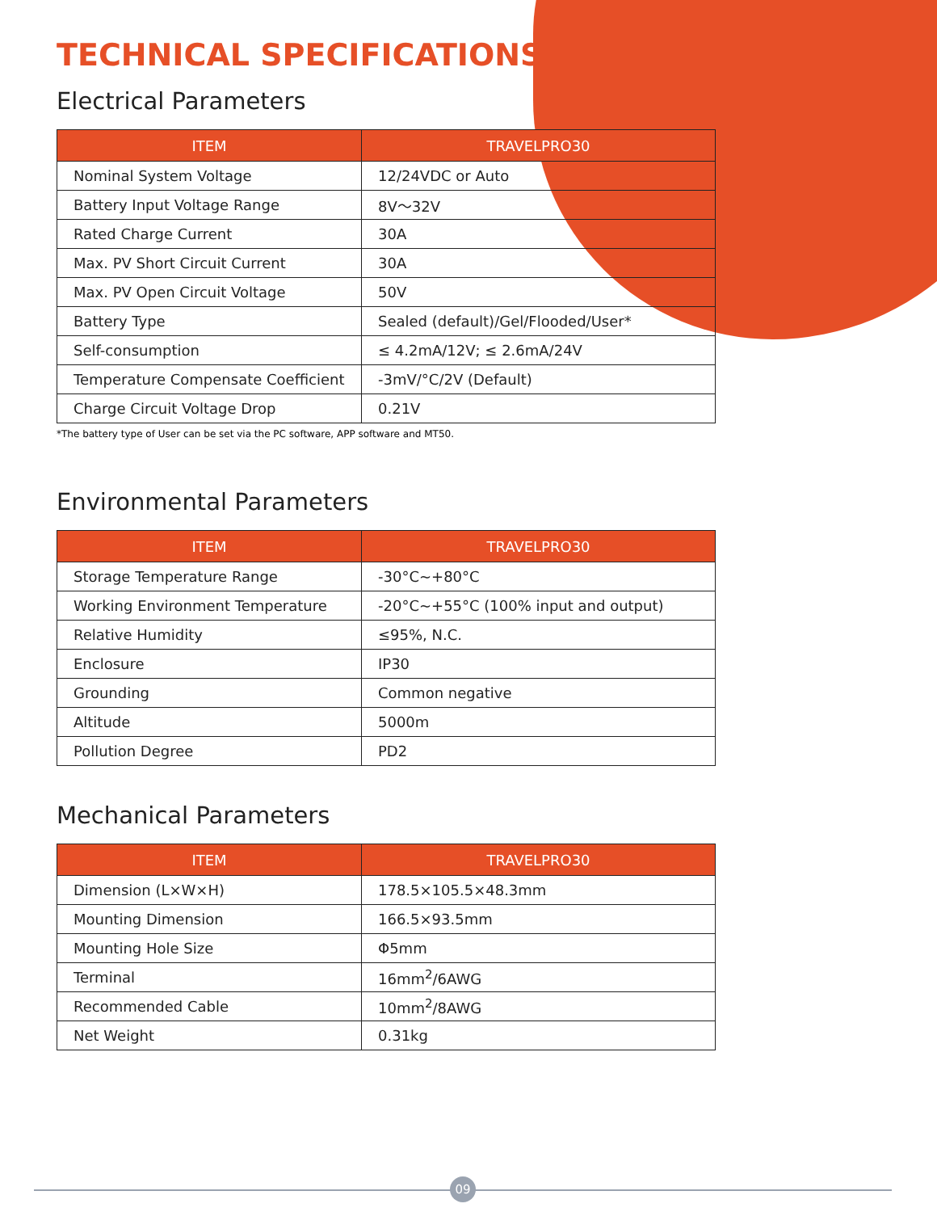TECHNICAL SPECIFICATIONS
Electrical Parameters
| ITEM | TRAVELPRO30 |
| --- | --- |
| Nominal System Voltage | 12/24VDC or Auto |
| Battery Input Voltage Range | 8V～32V |
| Rated Charge Current | 30A |
| Max. PV Short Circuit Current | 30A |
| Max. PV Open Circuit Voltage | 50V |
| Battery Type | Sealed (default)/Gel/Flooded/User* |
| Self-consumption | ≤ 4.2mA/12V; ≤ 2.6mA/24V |
| Temperature Compensate Coefficient | -3mV/°C/2V (Default) |
| Charge Circuit Voltage Drop | 0.21V |
*The battery type of User can be set via the PC software, APP software and MT50.
Environmental Parameters
| ITEM | TRAVELPRO30 |
| --- | --- |
| Storage Temperature Range | -30°C~+80°C |
| Working Environment Temperature | -20°C~+55°C (100% input and output) |
| Relative Humidity | ≤95%, N.C. |
| Enclosure | IP30 |
| Grounding | Common negative |
| Altitude | 5000m |
| Pollution Degree | PD2 |
Mechanical Parameters
| ITEM | TRAVELPRO30 |
| --- | --- |
| Dimension (L×W×H) | 178.5×105.5×48.3mm |
| Mounting Dimension | 166.5×93.5mm |
| Mounting Hole Size | Φ5mm |
| Terminal | 16mm<sup>2</sup>/6AWG |
| Recommended Cable | 10mm<sup>2</sup>/8AWG |
| Net Weight | 0.31kg |
09